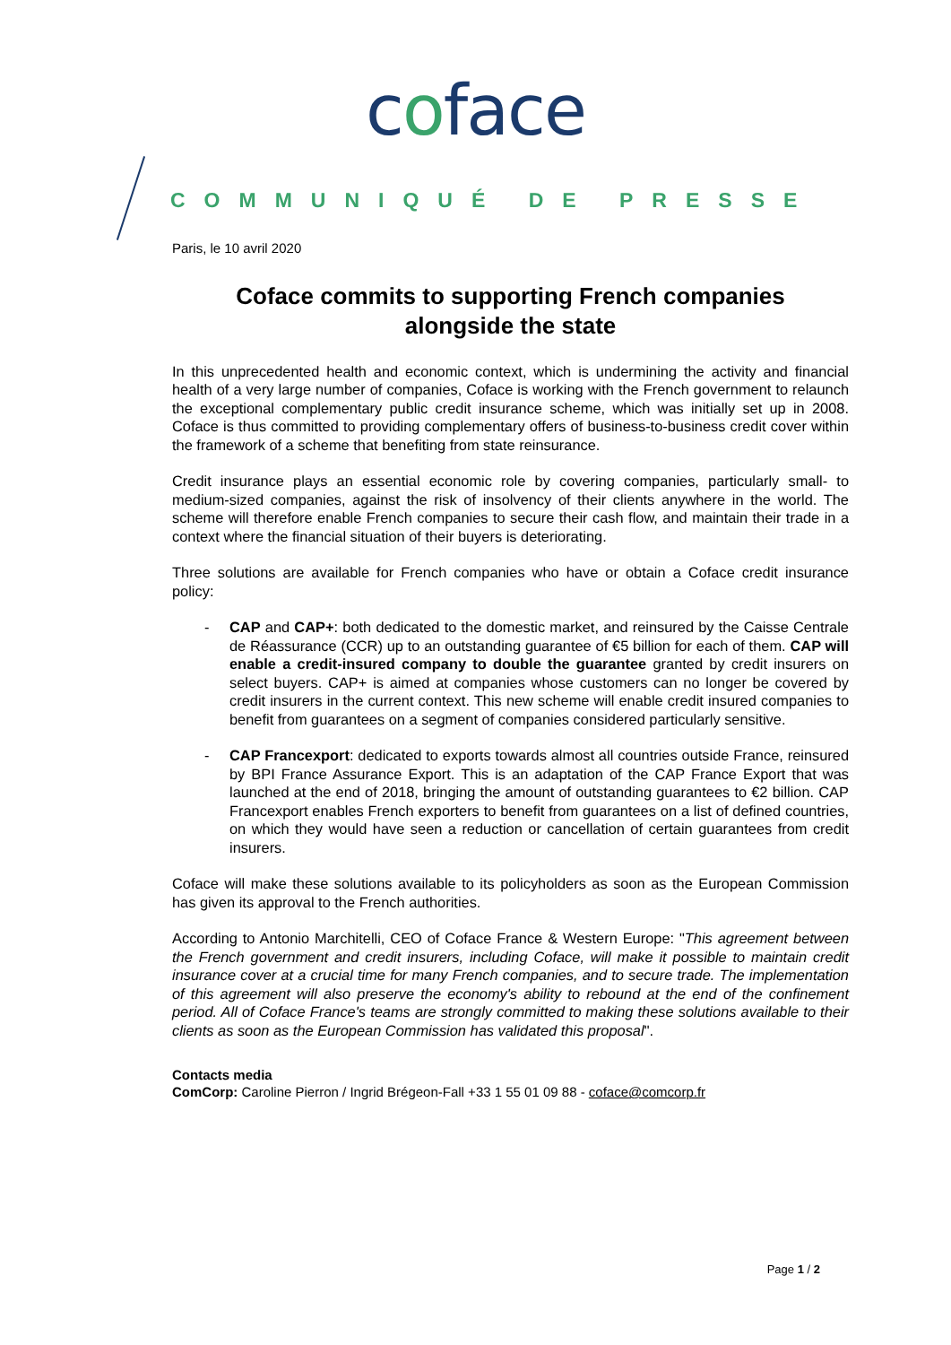coface
COMMUNIQUÉ DE PRESSE
Paris, le 10 avril 2020
Coface commits to supporting French companies
alongside the state
In this unprecedented health and economic context, which is undermining the activity and financial health of a very large number of companies, Coface is working with the French government to relaunch the exceptional complementary public credit insurance scheme, which was initially set up in 2008. Coface is thus committed to providing complementary offers of business-to-business credit cover within the framework of a scheme that benefiting from state reinsurance.
Credit insurance plays an essential economic role by covering companies, particularly small- to medium-sized companies, against the risk of insolvency of their clients anywhere in the world. The scheme will therefore enable French companies to secure their cash flow, and maintain their trade in a context where the financial situation of their buyers is deteriorating.
Three solutions are available for French companies who have or obtain a Coface credit insurance policy:
- CAP and CAP+: both dedicated to the domestic market, and reinsured by the Caisse Centrale de Réassurance (CCR) up to an outstanding guarantee of €5 billion for each of them. CAP will enable a credit-insured company to double the guarantee granted by credit insurers on select buyers. CAP+ is aimed at companies whose customers can no longer be covered by credit insurers in the current context. This new scheme will enable credit insured companies to benefit from guarantees on a segment of companies considered particularly sensitive.
- CAP Francexport: dedicated to exports towards almost all countries outside France, reinsured by BPI France Assurance Export. This is an adaptation of the CAP France Export that was launched at the end of 2018, bringing the amount of outstanding guarantees to €2 billion. CAP Francexport enables French exporters to benefit from guarantees on a list of defined countries, on which they would have seen a reduction or cancellation of certain guarantees from credit insurers.
Coface will make these solutions available to its policyholders as soon as the European Commission has given its approval to the French authorities.
According to Antonio Marchitelli, CEO of Coface France & Western Europe: "This agreement between the French government and credit insurers, including Coface, will make it possible to maintain credit insurance cover at a crucial time for many French companies, and to secure trade. The implementation of this agreement will also preserve the economy's ability to rebound at the end of the confinement period. All of Coface France's teams are strongly committed to making these solutions available to their clients as soon as the European Commission has validated this proposal".
Contacts media
ComCorp: Caroline Pierron / Ingrid Brégeon-Fall +33 1 55 01 09 88 - coface@comcorp.fr
Page 1 / 2